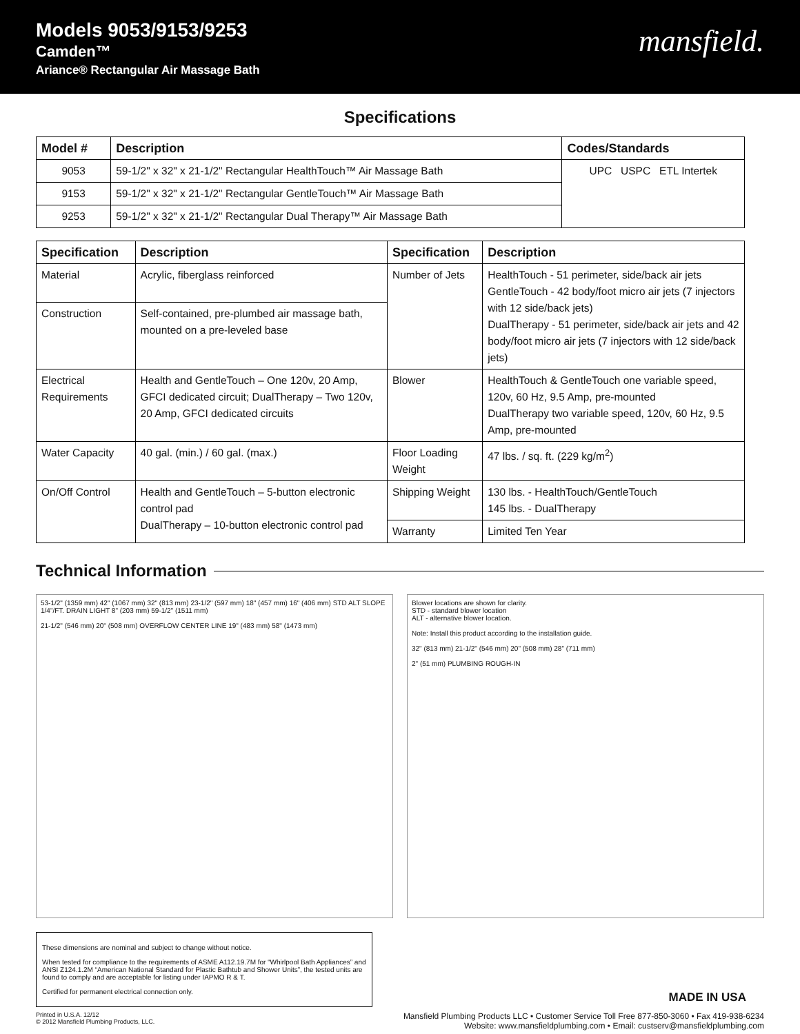Models 9053/9153/9253
Camden™
Ariance® Rectangular Air Massage Bath
mansfield.
Specifications
| Model # | Description | Codes/Standards |
| --- | --- | --- |
| 9053 | 59-1/2" x 32" x 21-1/2" Rectangular HealthTouch™ Air Massage Bath | UPC USPC ETL Intertek |
| 9153 | 59-1/2" x 32" x 21-1/2" Rectangular GentleTouch™ Air Massage Bath | |
| 9253 | 59-1/2" x 32" x 21-1/2" Rectangular Dual Therapy™ Air Massage Bath | |
| Specification | Description | Specification | Description |
| --- | --- | --- | --- |
| Material | Acrylic, fiberglass reinforced | Number of Jets | HealthTouch - 51 perimeter, side/back air jets GentleTouch - 42 body/foot micro air jets (7 injectors with 12 side/back jets) DualTherapy - 51 perimeter, side/back air jets and 42 body/foot micro air jets (7 injectors with 12 side/back jets) |
| Construction | Self-contained, pre-plumbed air massage bath, mounted on a pre-leveled base | | |
| Electrical Requirements | Health and GentleTouch – One 120v, 20 Amp, GFCI dedicated circuit; DualTherapy – Two 120v, 20 Amp, GFCI dedicated circuits | Blower | HealthTouch & GentleTouch one variable speed, 120v, 60 Hz, 9.5 Amp, pre-mounted DualTherapy two variable speed, 120v, 60 Hz, 9.5 Amp, pre-mounted |
| Water Capacity | 40 gal. (min.) / 60 gal. (max.) | Floor Loading Weight | 47 lbs. / sq. ft. (229 kg/m<sup>2</sup>) |
| On/Off Control | Health and GentleTouch – 5-button electronic control pad DualTherapy – 10-button electronic control pad | Shipping Weight | 130 lbs. - HealthTouch/GentleTouch 145 lbs. - DualTherapy |
| | | Warranty | Limited Ten Year |
Technical Information
53-1/2" (1359 mm) 42" (1067 mm) 32" (813 mm) 23-1/2" (597 mm) 18" (457 mm) 16" (406 mm) STD ALT SLOPE 1/4"/FT. DRAIN LIGHT 8" (203 mm) 59-1/2" (1511 mm)
21-1/2" (546 mm) 20" (508 mm) OVERFLOW CENTER LINE 19" (483 mm) 58" (1473 mm)
Blower locations are shown for clarity.
STD - standard blower location
ALT - alternative blower location.
Note: Install this product according to the installation guide.
32" (813 mm) 21-1/2" (546 mm) 20" (508 mm) 28" (711 mm)
2" (51 mm) PLUMBING ROUGH-IN
These dimensions are nominal and subject to change without notice.
When tested for compliance to the requirements of ASME A112.19.7M for “Whirlpool Bath Appliances” and ANSI Z124.1.2M “American National Standard for Plastic Bathtub and Shower Units”, the tested units are found to comply and are acceptable for listing under IAPMO R & T.
Certified for permanent electrical connection only.
MADE IN USA
Printed in U.S.A. 12/12
© 2012 Mansfield Plumbing Products, LLC.
Mansfield Plumbing Products LLC • Customer Service Toll Free 877-850-3060 • Fax 419-938-6234
Website: www.mansfieldplumbing.com • Email: custserv@mansfieldplumbing.com